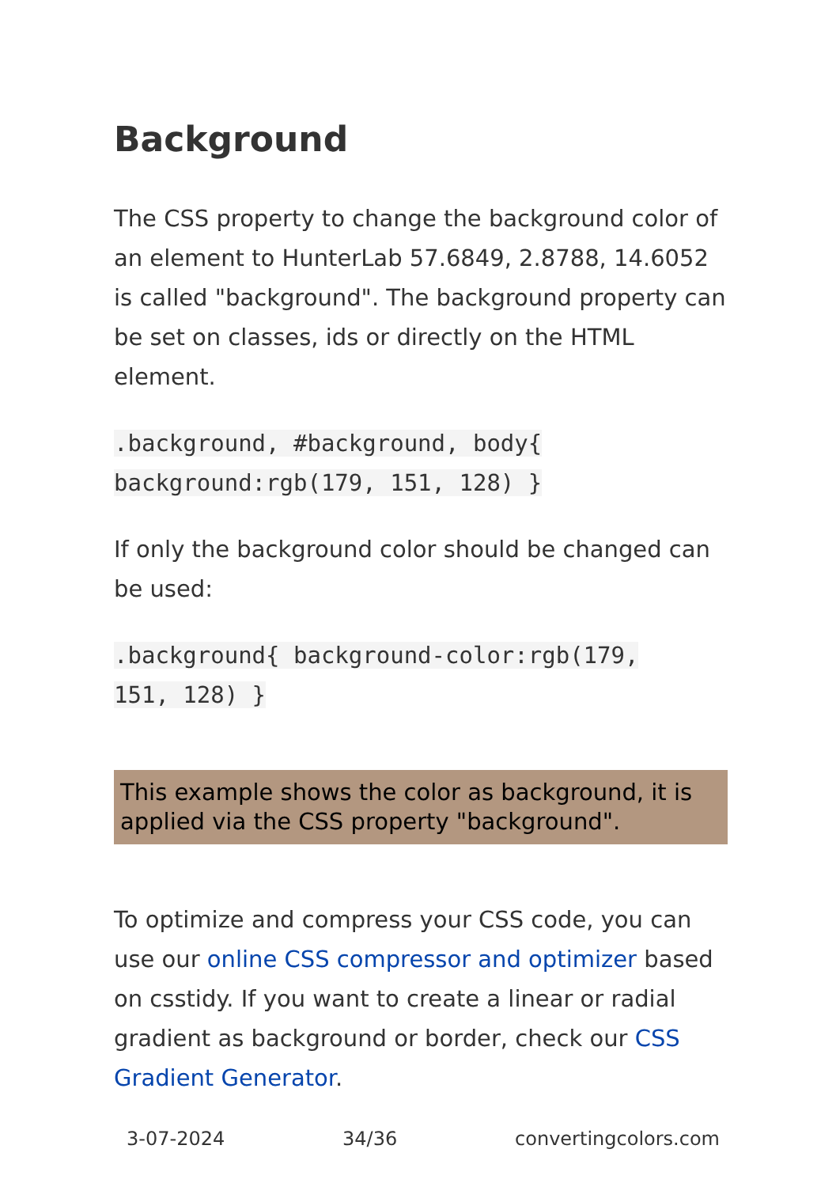Background
The CSS property to change the background color of an element to HunterLab 57.6849, 2.8788, 14.6052 is called "background". The background property can be set on classes, ids or directly on the HTML element.
.background, #background, body{
background:rgb(179, 151, 128) }
If only the background color should be changed can be used:
.background{ background-color:rgb(179,
151, 128) }
This example shows the color as background, it is applied via the CSS property "background".
To optimize and compress your CSS code, you can use our online CSS compressor and optimizer based on csstidy. If you want to create a linear or radial gradient as background or border, check our CSS Gradient Generator.
3-07-2024 34/36 convertingcolors.com